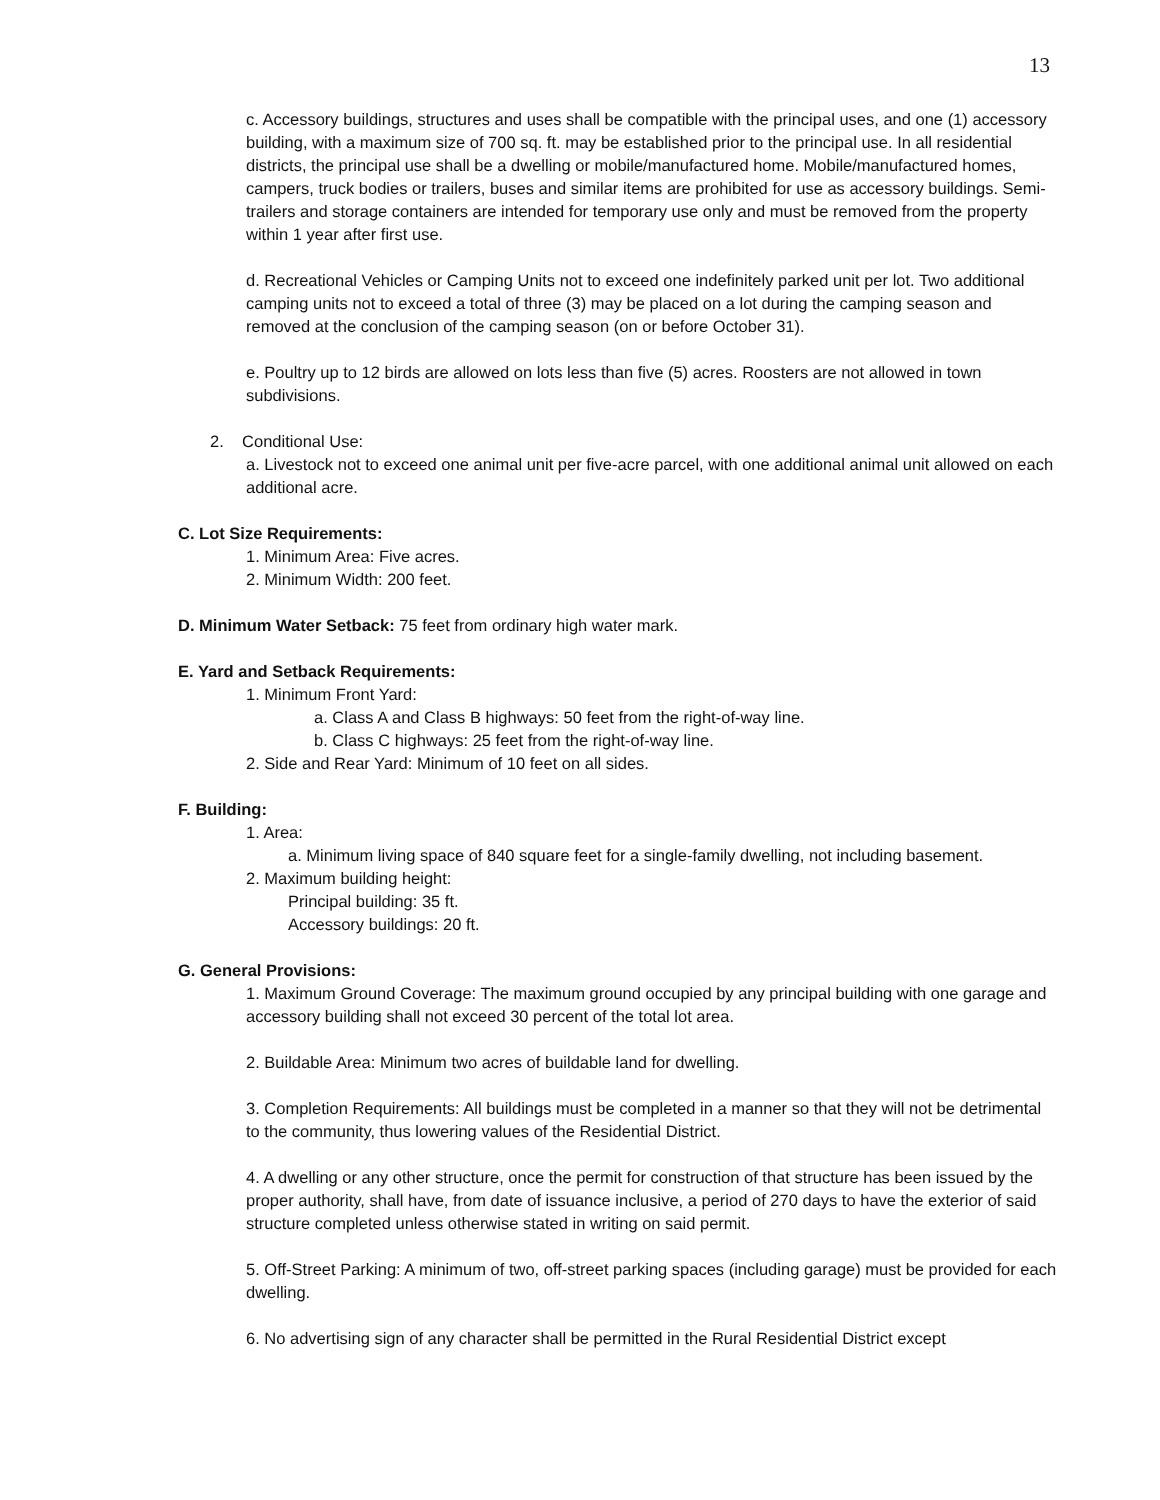13
c. Accessory buildings, structures and uses shall be compatible with the principal uses, and one (1) accessory building, with a maximum size of 700 sq. ft. may be established prior to the principal use. In all residential districts, the principal use shall be a dwelling or mobile/manufactured home. Mobile/manufactured homes, campers, truck bodies or trailers, buses and similar items are prohibited for use as accessory buildings. Semi-trailers and storage containers are intended for temporary use only and must be removed from the property within 1 year after first use.
d. Recreational Vehicles or Camping Units not to exceed one indefinitely parked unit per lot. Two additional camping units not to exceed a total of three (3) may be placed on a lot during the camping season and removed at the conclusion of the camping season (on or before October 31).
e. Poultry up to 12 birds are allowed on lots less than five (5) acres. Roosters are not allowed in town subdivisions.
2. Conditional Use:
a. Livestock not to exceed one animal unit per five-acre parcel, with one additional animal unit allowed on each additional acre.
C. Lot Size Requirements:
1. Minimum Area: Five acres.
2. Minimum Width: 200 feet.
D. Minimum Water Setback: 75 feet from ordinary high water mark.
E. Yard and Setback Requirements:
1. Minimum Front Yard:
a. Class A and Class B highways: 50 feet from the right-of-way line.
b. Class C highways: 25 feet from the right-of-way line.
2. Side and Rear Yard: Minimum of 10 feet on all sides.
F. Building:
1. Area:
a. Minimum living space of 840 square feet for a single-family dwelling, not including basement.
2. Maximum building height:
Principal building: 35 ft.
Accessory buildings: 20 ft.
G. General Provisions:
1. Maximum Ground Coverage: The maximum ground occupied by any principal building with one garage and accessory building shall not exceed 30 percent of the total lot area.
2. Buildable Area: Minimum two acres of buildable land for dwelling.
3. Completion Requirements: All buildings must be completed in a manner so that they will not be detrimental to the community, thus lowering values of the Residential District.
4. A dwelling or any other structure, once the permit for construction of that structure has been issued by the proper authority, shall have, from date of issuance inclusive, a period of 270 days to have the exterior of said structure completed unless otherwise stated in writing on said permit.
5. Off-Street Parking: A minimum of two, off-street parking spaces (including garage) must be provided for each dwelling.
6. No advertising sign of any character shall be permitted in the Rural Residential District except